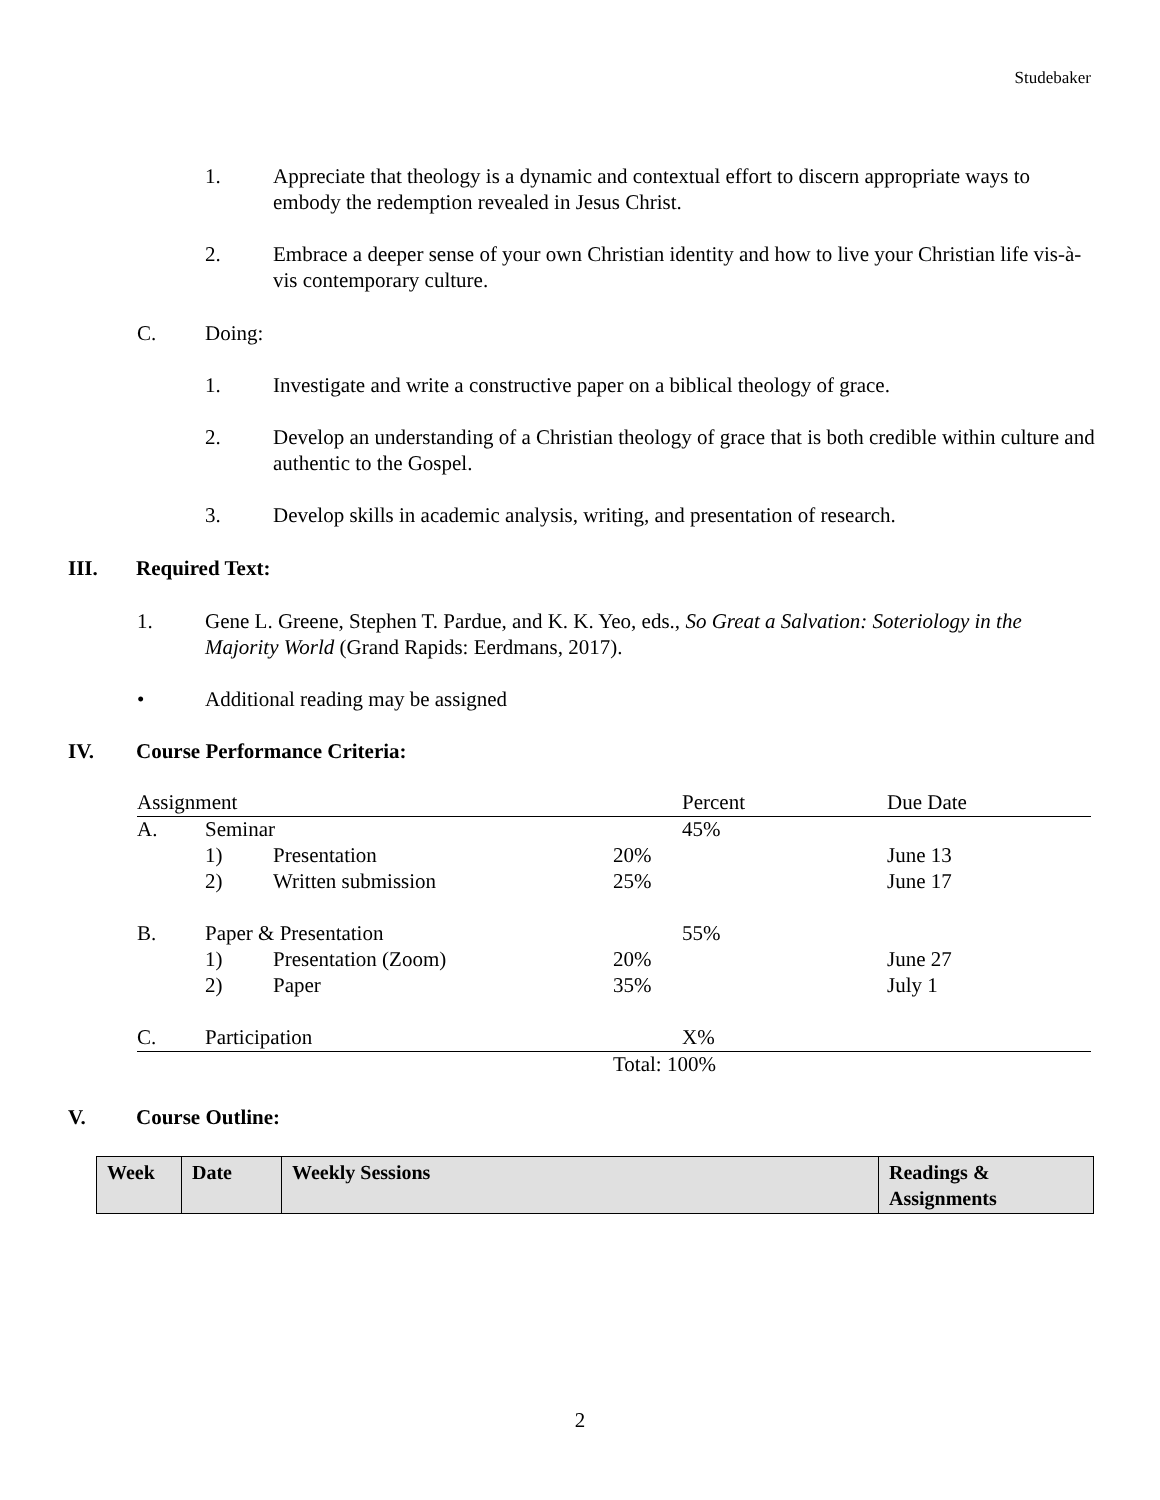Studebaker
1. Appreciate that theology is a dynamic and contextual effort to discern appropriate ways to embody the redemption revealed in Jesus Christ.
2. Embrace a deeper sense of your own Christian identity and how to live your Christian life vis-à-vis contemporary culture.
C. Doing:
1. Investigate and write a constructive paper on a biblical theology of grace.
2. Develop an understanding of a Christian theology of grace that is both credible within culture and authentic to the Gospel.
3. Develop skills in academic analysis, writing, and presentation of research.
III. Required Text:
1. Gene L. Greene, Stephen T. Pardue, and K. K. Yeo, eds., So Great a Salvation: Soteriology in the Majority World (Grand Rapids: Eerdmans, 2017).
• Additional reading may be assigned
IV. Course Performance Criteria:
| Assignment | | | | Percent | Due Date |
| A. | Seminar | | | 45% | |
| | 1) | Presentation | 20% | | June 13 |
| | 2) | Written submission | 25% | | June 17 |
| B. | Paper & Presentation | | | 55% | |
| | 1) | Presentation (Zoom) | 20% | | June 27 |
| | 2) | Paper | 35% | | July 1 |
| C. | Participation | | | X% | |
| | | | Total: 100% | | |
V. Course Outline:
| Week | Date | Weekly Sessions | Readings & Assignments |
| --- | --- | --- | --- |
2